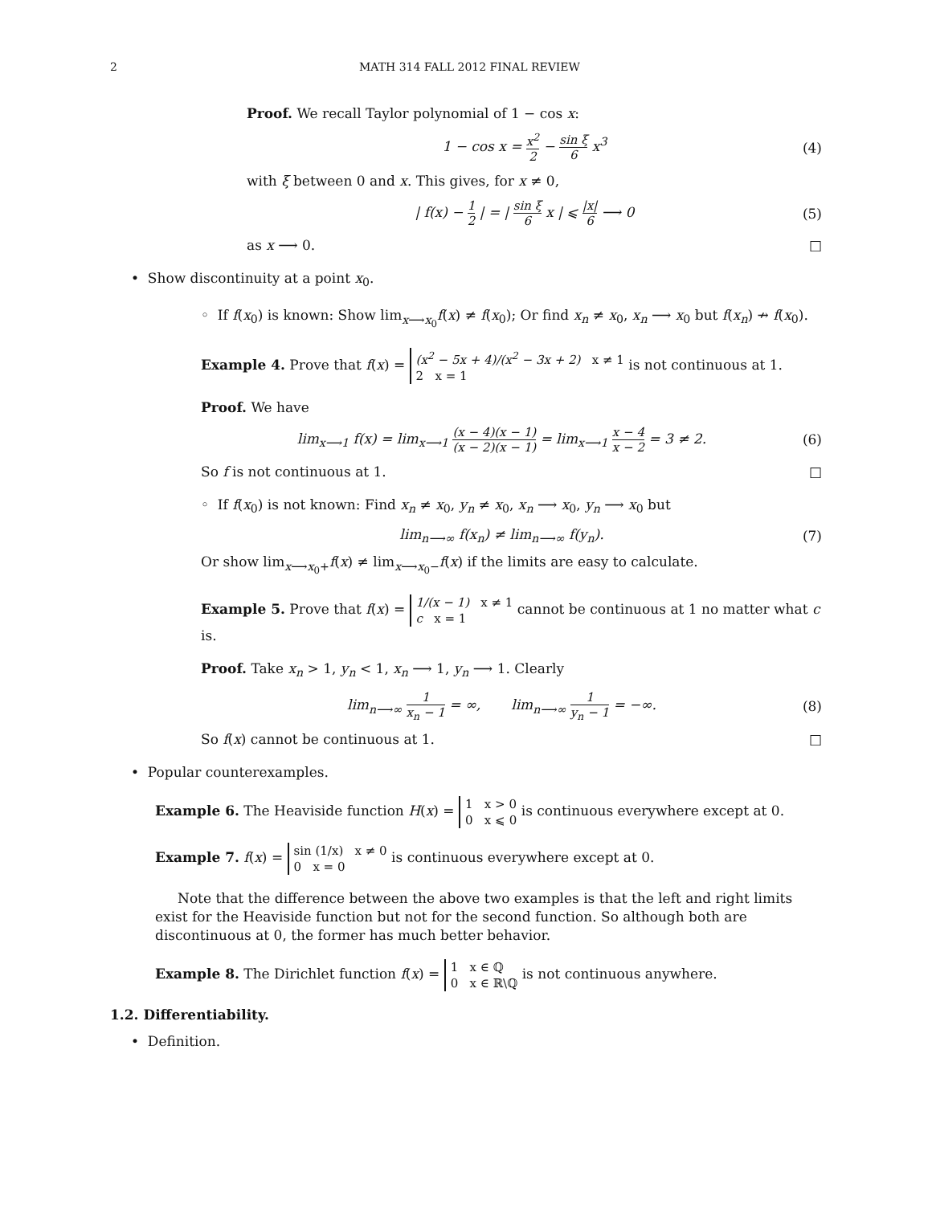2 MATH 314 FALL 2012 FINAL REVIEW
Proof. We recall Taylor polynomial of 1 − cos x:
1 − cos x = x<sup>2</sup> 2 − sin ξ 6 x<sup>3</sup> (4)
with ξ between 0 and x. This gives, for x ≠ 0,
| f(x) − 1 2 | = | sin ξ 6 x | ⩽ |x| 6 ⟶ 0 (5)
as x ⟶ 0. □
• Show discontinuity at a point x<sub>0</sub>.
◦ If f(x<sub>0</sub>) is known: Show lim<sub>x⟶x<sub>0</sub></sub>f(x) ≠ f(x<sub>0</sub>); Or find x<sub>n</sub> ≠ x<sub>0</sub>, x<sub>n</sub> ⟶ x<sub>0</sub> but f(x<sub>n</sub>) ↛ f(x<sub>0</sub>).
Example 4. Prove that f(x) = (x<sup>2</sup> − 5x + 4)/(x<sup>2</sup> − 3x + 2) x ≠ 1
2 x = 1 is not continuous at 1.
Proof. We have
lim<sub>x⟶1</sub> f(x) = lim<sub>x⟶1</sub> (x − 4)(x − 1) (x − 2)(x − 1) = lim<sub>x⟶1</sub> x − 4 x − 2 = 3 ≠ 2. (6)
So f is not continuous at 1. □
◦ If f(x<sub>0</sub>) is not known: Find x<sub>n</sub> ≠ x<sub>0</sub>, y<sub>n</sub> ≠ x<sub>0</sub>, x<sub>n</sub> ⟶ x<sub>0</sub>, y<sub>n</sub> ⟶ x<sub>0</sub> but
lim<sub>n⟶∞</sub> f(x<sub>n</sub>) ≠ lim<sub>n⟶∞</sub> f(y<sub>n</sub>). (7)
Or show lim<sub>x⟶x<sub>0</sub>+</sub>f(x) ≠ lim<sub>x⟶x<sub>0</sub>−</sub>f(x) if the limits are easy to calculate.
Example 5. Prove that f(x) = 1/(x − 1) x ≠ 1
c x = 1 cannot be continuous at 1 no matter what c is.
Proof. Take x<sub>n</sub> > 1, y<sub>n</sub> < 1, x<sub>n</sub> ⟶ 1, y<sub>n</sub> ⟶ 1. Clearly
lim<sub>n⟶∞</sub> 1 x<sub>n</sub> − 1 = ∞, lim<sub>n⟶∞</sub> 1 y<sub>n</sub> − 1 = −∞. (8)
So f(x) cannot be continuous at 1. □
• Popular counterexamples.
Example 6. The Heaviside function H(x) = 1 x > 0
0 x ⩽ 0 is continuous everywhere except at 0.
Example 7. f(x) = sin (1/x) x ≠ 0
0 x = 0 is continuous everywhere except at 0.
Note that the difference between the above two examples is that the left and right limits exist for the Heaviside function but not for the second function. So although both are discontinuous at 0, the former has much better behavior.
Example 8. The Dirichlet function f(x) = 1 x ∈ ℚ
0 x ∈ ℝ\ℚ is not continuous anywhere.
1.2. Differentiability.
• Definition.